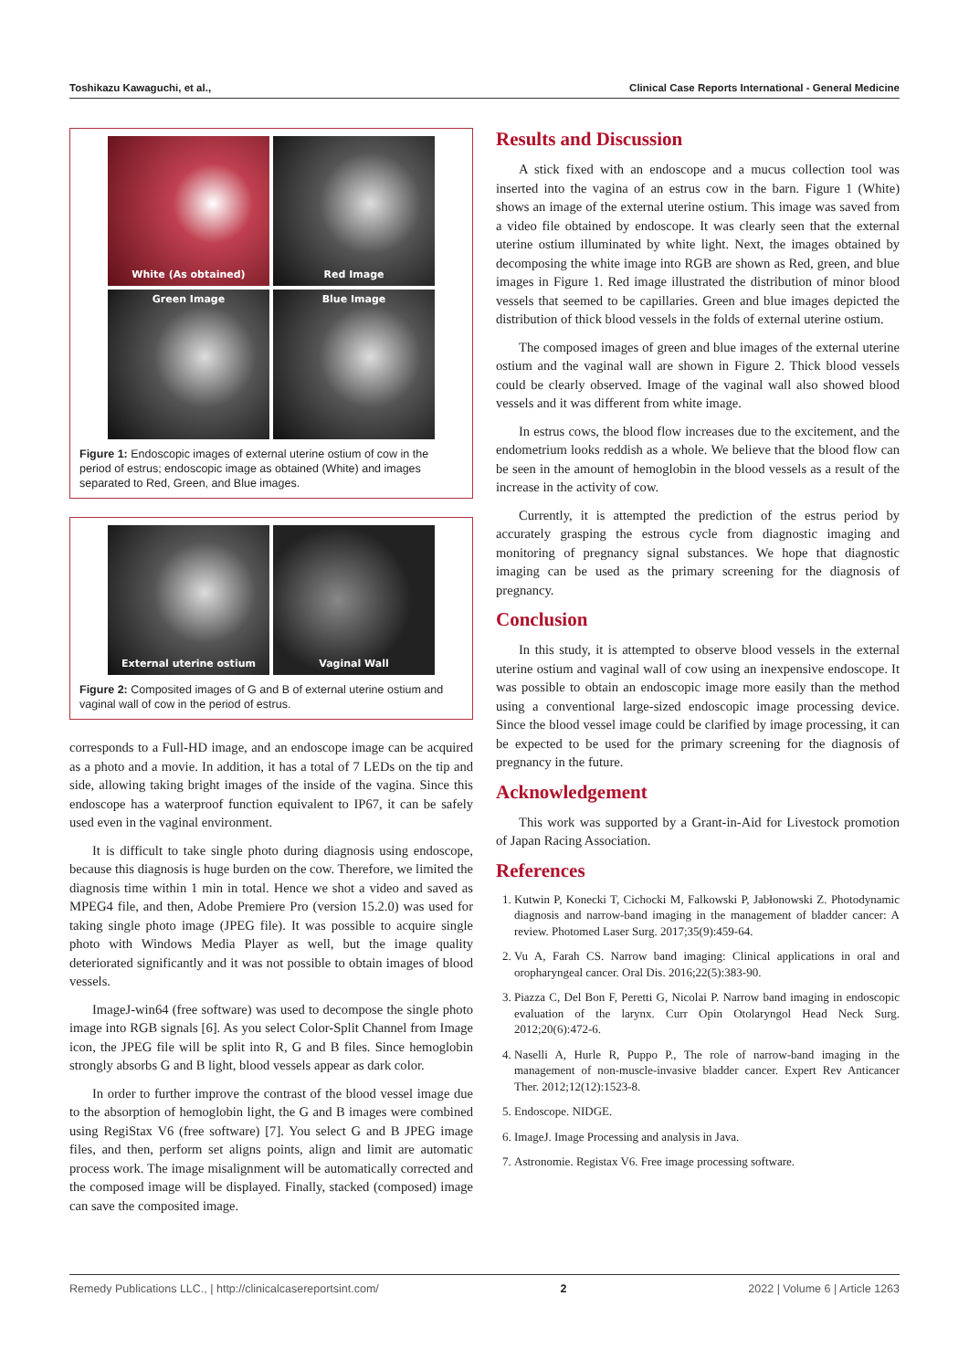Toshikazu Kawaguchi, et al., Clinical Case Reports International - General Medicine
White (As obtained)
Red Image
Green Image
Blue Image
Figure 1: Endoscopic images of external uterine ostium of cow in the period of estrus; endoscopic image as obtained (White) and images separated to Red, Green, and Blue images.
External uterine ostium
Vaginal Wall
Figure 2: Composited images of G and B of external uterine ostium and vaginal wall of cow in the period of estrus.
corresponds to a Full-HD image, and an endoscope image can be acquired as a photo and a movie. In addition, it has a total of 7 LEDs on the tip and side, allowing taking bright images of the inside of the vagina. Since this endoscope has a waterproof function equivalent to IP67, it can be safely used even in the vaginal environment.
It is difficult to take single photo during diagnosis using endoscope, because this diagnosis is huge burden on the cow. Therefore, we limited the diagnosis time within 1 min in total. Hence we shot a video and saved as MPEG4 file, and then, Adobe Premiere Pro (version 15.2.0) was used for taking single photo image (JPEG file). It was possible to acquire single photo with Windows Media Player as well, but the image quality deteriorated significantly and it was not possible to obtain images of blood vessels.
ImageJ-win64 (free software) was used to decompose the single photo image into RGB signals [6]. As you select Color-Split Channel from Image icon, the JPEG file will be split into R, G and B files. Since hemoglobin strongly absorbs G and B light, blood vessels appear as dark color.
In order to further improve the contrast of the blood vessel image due to the absorption of hemoglobin light, the G and B images were combined using RegiStax V6 (free software) [7]. You select G and B JPEG image files, and then, perform set aligns points, align and limit are automatic process work. The image misalignment will be automatically corrected and the composed image will be displayed. Finally, stacked (composed) image can save the composited image.
Results and Discussion
A stick fixed with an endoscope and a mucus collection tool was inserted into the vagina of an estrus cow in the barn. Figure 1 (White) shows an image of the external uterine ostium. This image was saved from a video file obtained by endoscope. It was clearly seen that the external uterine ostium illuminated by white light. Next, the images obtained by decomposing the white image into RGB are shown as Red, green, and blue images in Figure 1. Red image illustrated the distribution of minor blood vessels that seemed to be capillaries. Green and blue images depicted the distribution of thick blood vessels in the folds of external uterine ostium.
The composed images of green and blue images of the external uterine ostium and the vaginal wall are shown in Figure 2. Thick blood vessels could be clearly observed. Image of the vaginal wall also showed blood vessels and it was different from white image.
In estrus cows, the blood flow increases due to the excitement, and the endometrium looks reddish as a whole. We believe that the blood flow can be seen in the amount of hemoglobin in the blood vessels as a result of the increase in the activity of cow.
Currently, it is attempted the prediction of the estrus period by accurately grasping the estrous cycle from diagnostic imaging and monitoring of pregnancy signal substances. We hope that diagnostic imaging can be used as the primary screening for the diagnosis of pregnancy.
Conclusion
In this study, it is attempted to observe blood vessels in the external uterine ostium and vaginal wall of cow using an inexpensive endoscope. It was possible to obtain an endoscopic image more easily than the method using a conventional large-sized endoscopic image processing device. Since the blood vessel image could be clarified by image processing, it can be expected to be used for the primary screening for the diagnosis of pregnancy in the future.
Acknowledgement
This work was supported by a Grant-in-Aid for Livestock promotion of Japan Racing Association.
References
1. Kutwin P, Konecki T, Cichocki M, Falkowski P, Jabłonowski Z. Photodynamic diagnosis and narrow-band imaging in the management of bladder cancer: A review. Photomed Laser Surg. 2017;35(9):459-64.
2. Vu A, Farah CS. Narrow band imaging: Clinical applications in oral and oropharyngeal cancer. Oral Dis. 2016;22(5):383-90.
3. Piazza C, Del Bon F, Peretti G, Nicolai P. Narrow band imaging in endoscopic evaluation of the larynx. Curr Opin Otolaryngol Head Neck Surg. 2012;20(6):472-6.
4. Naselli A, Hurle R, Puppo P., The role of narrow-band imaging in the management of non-muscle-invasive bladder cancer. Expert Rev Anticancer Ther. 2012;12(12):1523-8.
5. Endoscope. NIDGE.
6. ImageJ. Image Processing and analysis in Java.
7. Astronomie. Registax V6. Free image processing software.
Remedy Publications LLC., | http://clinicalcasereportsint.com/ 2 2022 | Volume 6 | Article 1263